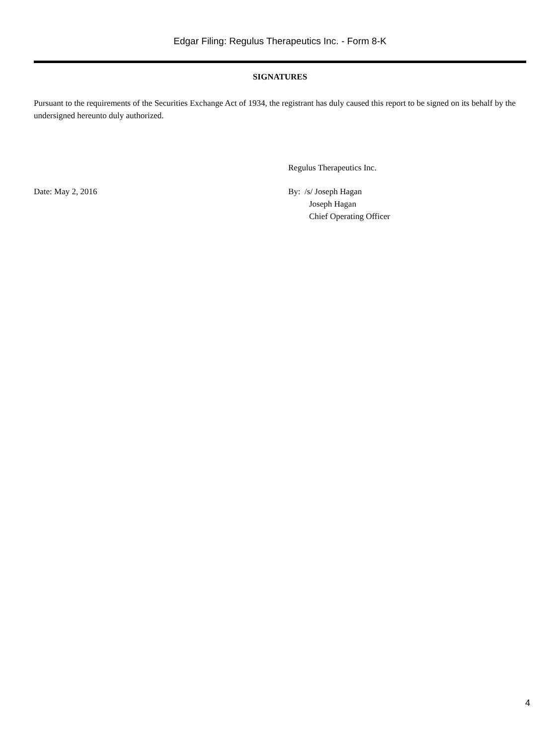Edgar Filing: Regulus Therapeutics Inc. - Form 8-K
SIGNATURES
Pursuant to the requirements of the Securities Exchange Act of 1934, the registrant has duly caused this report to be signed on its behalf by the undersigned hereunto duly authorized.
Regulus Therapeutics Inc.
Date: May 2, 2016 By: /s/ Joseph Hagan
Joseph Hagan
Chief Operating Officer
4